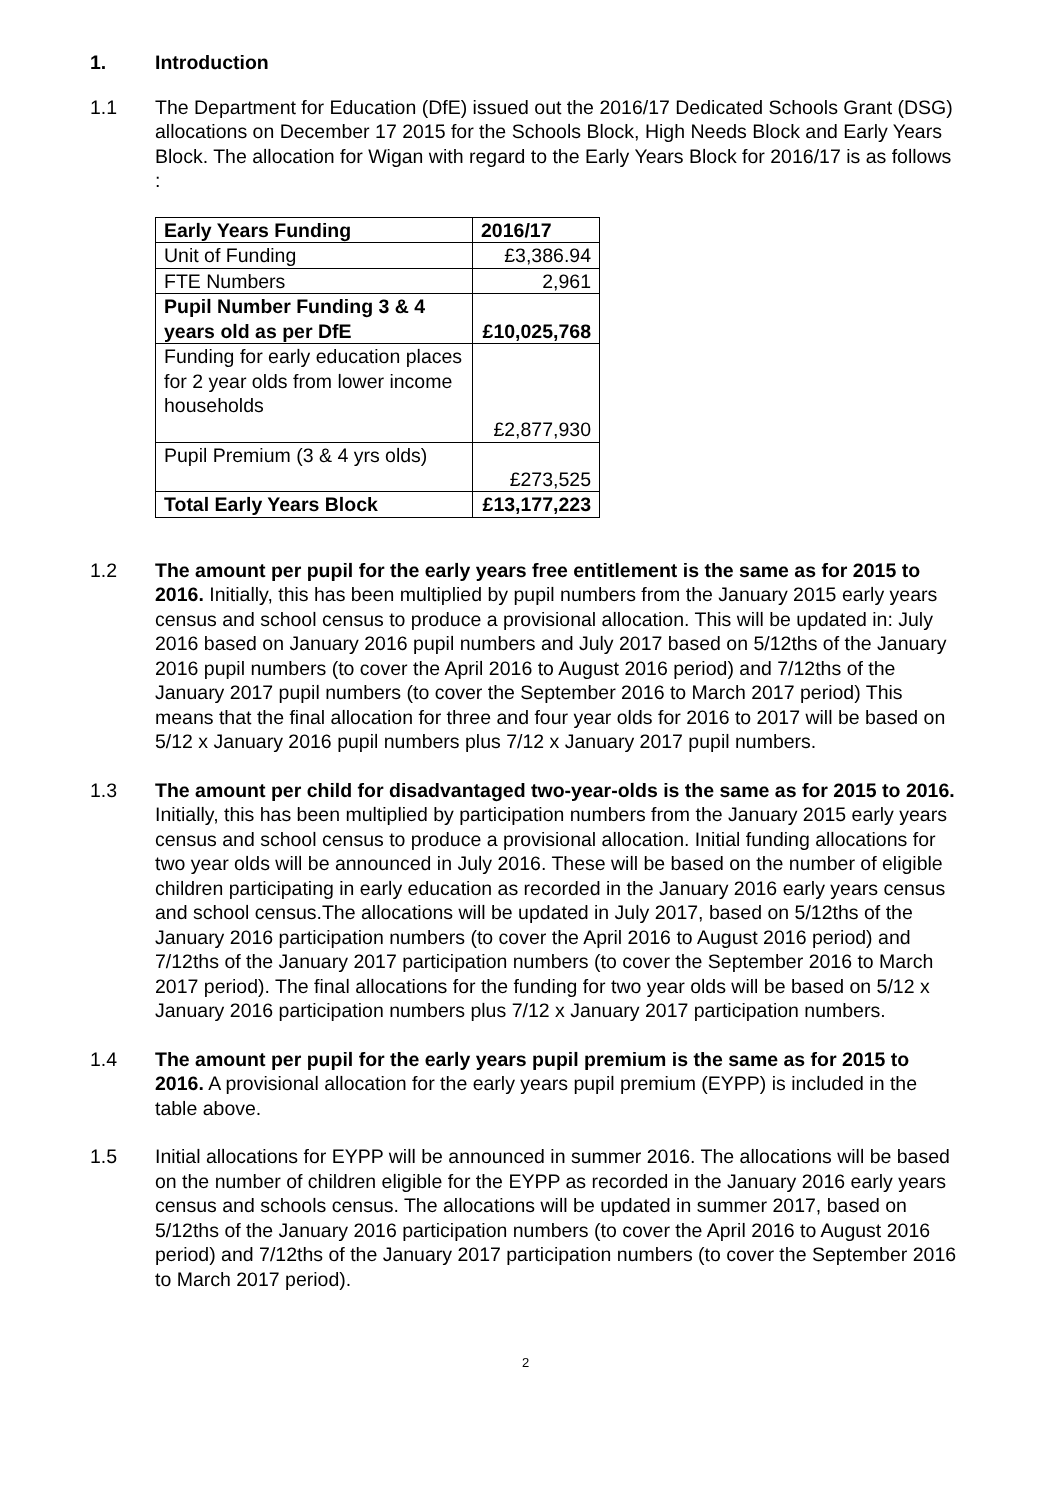1. Introduction
1.1 The Department for Education (DfE) issued out the 2016/17 Dedicated Schools Grant (DSG) allocations on December 17 2015 for the Schools Block, High Needs Block and Early Years Block. The allocation for Wigan with regard to the Early Years Block for 2016/17 is as follows :
| Early Years Funding | 2016/17 |
| Unit of Funding | £3,386.94 |
| FTE Numbers | 2,961 |
| Pupil Number Funding 3 & 4 years old as per DfE | £10,025,768 |
| Funding for early education places for 2 year olds from lower income households | £2,877,930 |
| Pupil Premium (3 & 4 yrs olds) | £273,525 |
| Total Early Years Block | £13,177,223 |
1.2 The amount per pupil for the early years free entitlement is the same as for 2015 to 2016. Initially, this has been multiplied by pupil numbers from the January 2015 early years census and school census to produce a provisional allocation. This will be updated in: July 2016 based on January 2016 pupil numbers and July 2017 based on 5/12ths of the January 2016 pupil numbers (to cover the April 2016 to August 2016 period) and 7/12ths of the January 2017 pupil numbers (to cover the September 2016 to March 2017 period) This means that the final allocation for three and four year olds for 2016 to 2017 will be based on 5/12 x January 2016 pupil numbers plus 7/12 x January 2017 pupil numbers.
1.3 The amount per child for disadvantaged two-year-olds is the same as for 2015 to 2016. Initially, this has been multiplied by participation numbers from the January 2015 early years census and school census to produce a provisional allocation. Initial funding allocations for two year olds will be announced in July 2016. These will be based on the number of eligible children participating in early education as recorded in the January 2016 early years census and school census.The allocations will be updated in July 2017, based on 5/12ths of the January 2016 participation numbers (to cover the April 2016 to August 2016 period) and 7/12ths of the January 2017 participation numbers (to cover the September 2016 to March 2017 period). The final allocations for the funding for two year olds will be based on 5/12 x January 2016 participation numbers plus 7/12 x January 2017 participation numbers.
1.4 The amount per pupil for the early years pupil premium is the same as for 2015 to 2016. A provisional allocation for the early years pupil premium (EYPP) is included in the table above.
1.5 Initial allocations for EYPP will be announced in summer 2016. The allocations will be based on the number of children eligible for the EYPP as recorded in the January 2016 early years census and schools census. The allocations will be updated in summer 2017, based on 5/12ths of the January 2016 participation numbers (to cover the April 2016 to August 2016 period) and 7/12ths of the January 2017 participation numbers (to cover the September 2016 to March 2017 period).
2